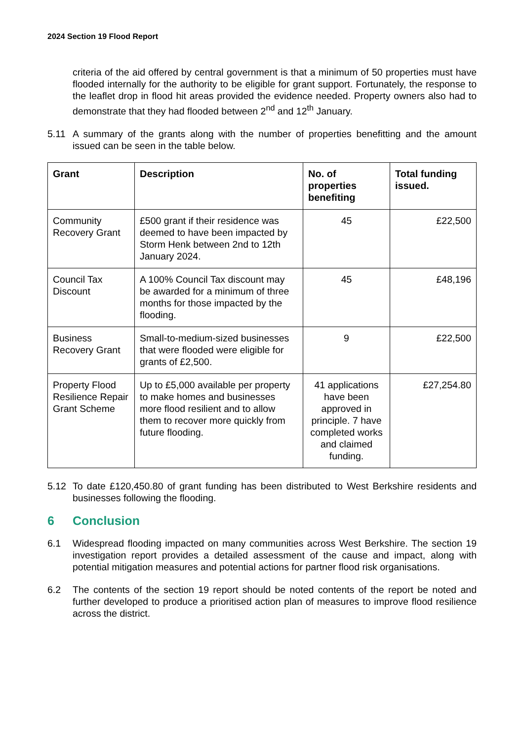2024 Section 19 Flood Report
criteria of the aid offered by central government is that a minimum of 50 properties must have flooded internally for the authority to be eligible for grant support. Fortunately, the response to the leaflet drop in flood hit areas provided the evidence needed. Property owners also had to demonstrate that they had flooded between 2<sup>nd</sup> and 12<sup>th</sup> January.
5.11 A summary of the grants along with the number of properties benefitting and the amount issued can be seen in the table below.
| Grant | Description | No. of properties benefiting | Total funding issued. |
| --- | --- | --- | --- |
| Community Recovery Grant | £500 grant if their residence was deemed to have been impacted by Storm Henk between 2nd to 12th January 2024. | 45 | £22,500 |
| Council Tax Discount | A 100% Council Tax discount may be awarded for a minimum of three months for those impacted by the flooding. | 45 | £48,196 |
| Business Recovery Grant | Small-to-medium-sized businesses that were flooded were eligible for grants of £2,500. | 9 | £22,500 |
| Property Flood Resilience Repair Grant Scheme | Up to £5,000 available per property to make homes and businesses more flood resilient and to allow them to recover more quickly from future flooding. | 41 applications have been approved in principle. 7 have completed works and claimed funding. | £27,254.80 |
5.12 To date £120,450.80 of grant funding has been distributed to West Berkshire residents and businesses following the flooding.
6 Conclusion
6.1 Widespread flooding impacted on many communities across West Berkshire. The section 19 investigation report provides a detailed assessment of the cause and impact, along with potential mitigation measures and potential actions for partner flood risk organisations.
6.2 The contents of the section 19 report should be noted contents of the report be noted and further developed to produce a prioritised action plan of measures to improve flood resilience across the district.